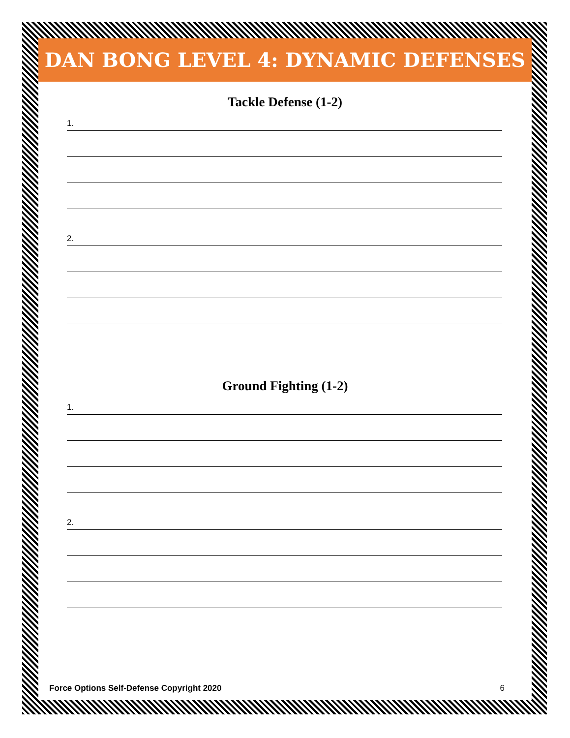DAN BONG LEVEL 4: DYNAMIC DEFENSES
Tackle Defense (1-2)
1.
2.
Ground Fighting (1-2)
1.
2.
Force Options Self-Defense Copyright 2020 6